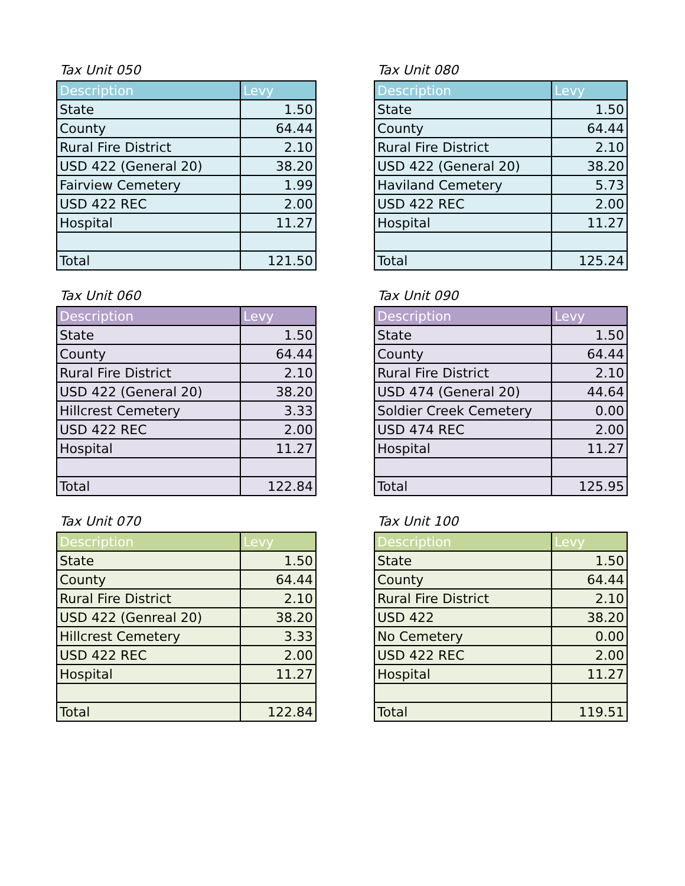Tax Unit 050
| Description | Levy |
| --- | --- |
| State | 1.50 |
| County | 64.44 |
| Rural Fire District | 2.10 |
| USD 422 (General 20) | 38.20 |
| Fairview Cemetery | 1.99 |
| USD 422 REC | 2.00 |
| Hospital | 11.27 |
| Total | 121.50 |
Tax Unit 080
| Description | Levy |
| --- | --- |
| State | 1.50 |
| County | 64.44 |
| Rural Fire District | 2.10 |
| USD 422 (General 20) | 38.20 |
| Haviland Cemetery | 5.73 |
| USD 422 REC | 2.00 |
| Hospital | 11.27 |
| Total | 125.24 |
Tax Unit 060
| Description | Levy |
| --- | --- |
| State | 1.50 |
| County | 64.44 |
| Rural Fire District | 2.10 |
| USD 422 (General 20) | 38.20 |
| Hillcrest Cemetery | 3.33 |
| USD 422 REC | 2.00 |
| Hospital | 11.27 |
| Total | 122.84 |
Tax Unit 090
| Description | Levy |
| --- | --- |
| State | 1.50 |
| County | 64.44 |
| Rural Fire District | 2.10 |
| USD 474 (General 20) | 44.64 |
| Soldier Creek Cemetery | 0.00 |
| USD 474 REC | 2.00 |
| Hospital | 11.27 |
| Total | 125.95 |
Tax Unit 070
| Description | Levy |
| --- | --- |
| State | 1.50 |
| County | 64.44 |
| Rural Fire District | 2.10 |
| USD 422 (Genreal 20) | 38.20 |
| Hillcrest Cemetery | 3.33 |
| USD 422 REC | 2.00 |
| Hospital | 11.27 |
| Total | 122.84 |
Tax Unit 100
| Description | Levy |
| --- | --- |
| State | 1.50 |
| County | 64.44 |
| Rural Fire District | 2.10 |
| USD 422 | 38.20 |
| No Cemetery | 0.00 |
| USD 422 REC | 2.00 |
| Hospital | 11.27 |
| Total | 119.51 |